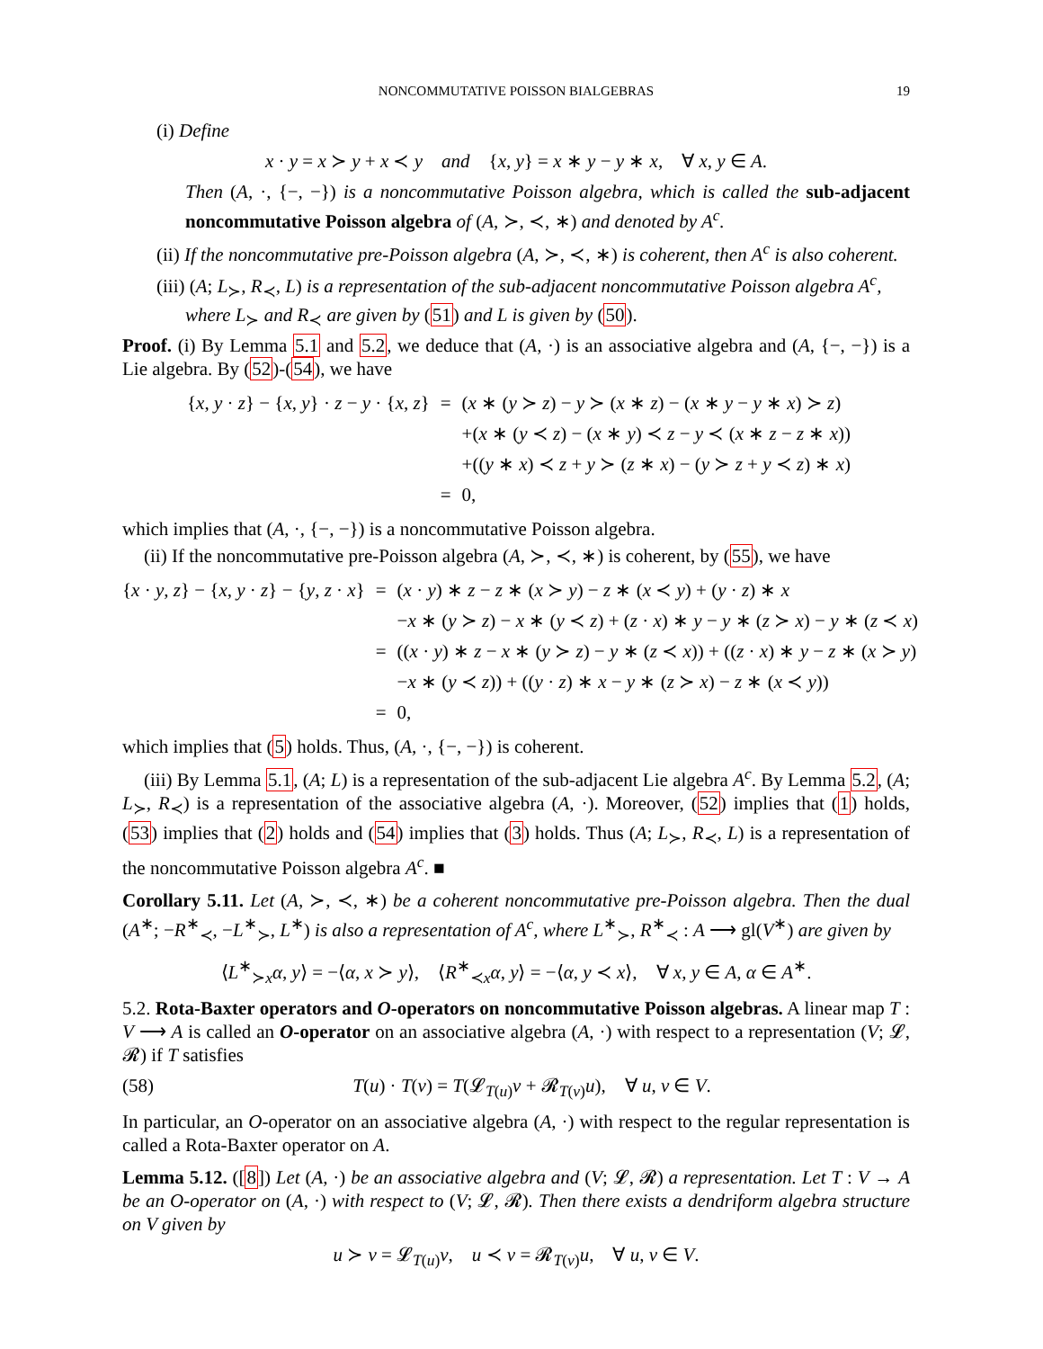NONCOMMUTATIVE POISSON BIALGEBRAS 19
(i) Define
x · y = x ≻ y + x ≺ y and {x, y} = x ∗ y − y ∗ x, ∀ x, y ∈ A.
Then (A, ·, {−, −}) is a noncommutative Poisson algebra, which is called the sub-adjacent noncommutative Poisson algebra of (A, ≻, ≺, ∗) and denoted by A<sup>c</sup>.
(ii) If the noncommutative pre-Poisson algebra (A, ≻, ≺, ∗) is coherent, then A<sup>c</sup> is also coherent.
(iii) (A; L<sub>≻</sub>, R<sub>≺</sub>, L) is a representation of the sub-adjacent noncommutative Poisson algebra A<sup>c</sup>, where L<sub>≻</sub> and R<sub>≺</sub> are given by (51) and L is given by (50).
Proof. (i) By Lemma 5.1 and 5.2, we deduce that (A, ·) is an associative algebra and (A, {−, −}) is a Lie algebra. By (52)-(54), we have
| { x , y · z } − { x , y } · z − y · { x , z } | = | ( x ∗ ( y ≻ z ) − y ≻ ( x ∗ z ) − ( x ∗ y − y ∗ x ) ≻ z ) |
| | | +( x ∗ ( y ≺ z ) − ( x ∗ y ) ≺ z − y ≺ ( x ∗ z − z ∗ x )) |
| | | +(( y ∗ x ) ≺ z + y ≻ ( z ∗ x ) − ( y ≻ z + y ≺ z ) ∗ x ) |
| | = | 0, |
which implies that (A, ·, {−, −}) is a noncommutative Poisson algebra.
(ii) If the noncommutative pre-Poisson algebra (A, ≻, ≺, ∗) is coherent, by (55), we have
| { x · y , z } − { x , y · z } − { y , z · x } | = | ( x · y ) ∗ z − z ∗ ( x ≻ y ) − z ∗ ( x ≺ y ) + ( y · z ) ∗ x |
| | | − x ∗ ( y ≻ z ) − x ∗ ( y ≺ z ) + ( z · x ) ∗ y − y ∗ ( z ≻ x ) − y ∗ ( z ≺ x ) |
| | = | (( x · y ) ∗ z − x ∗ ( y ≻ z ) − y ∗ ( z ≺ x )) + (( z · x ) ∗ y − z ∗ ( x ≻ y ) |
| | | − x ∗ ( y ≺ z )) + (( y · z ) ∗ x − y ∗ ( z ≻ x ) − z ∗ ( x ≺ y )) |
| | = | 0, |
which implies that (5) holds. Thus, (A, ·, {−, −}) is coherent.
(iii) By Lemma 5.1, (A; L) is a representation of the sub-adjacent Lie algebra A<sup>c</sup>. By Lemma 5.2, (A; L<sub>≻</sub>, R<sub>≺</sub>) is a representation of the associative algebra (A, ·). Moreover, (52) implies that (1) holds, (53) implies that (2) holds and (54) implies that (3) holds. Thus (A; L<sub>≻</sub>, R<sub>≺</sub>, L) is a representation of the noncommutative Poisson algebra A<sup>c</sup>. ■
Corollary 5.11. Let (A, ≻, ≺, ∗) be a coherent noncommutative pre-Poisson algebra. Then the dual (A<sup>∗</sup>; −R<sup>∗</sup><sub>≺</sub>, −L<sup>∗</sup><sub>≻</sub>, L<sup>∗</sup>) is also a representation of A<sup>c</sup>, where L<sup>∗</sup><sub>≻</sub>, R<sup>∗</sup><sub>≺</sub> : A ⟶ gl(V<sup>∗</sup>) are given by
⟨L<sup>∗</sup><sub>≻x</sub>α, y⟩ = −⟨α, x ≻ y⟩, ⟨R<sup>∗</sup><sub>≺x</sub>α, y⟩ = −⟨α, y ≺ x⟩, ∀ x, y ∈ A, α ∈ A<sup>∗</sup>.
5.2. Rota-Baxter operators and O-operators on noncommutative Poisson algebras. A linear map T : V ⟶ A is called an O-operator on an associative algebra (A, ·) with respect to a representation (V; 𝓛, 𝓡) if T satisfies
(58) T(u) · T(v) = T(𝓛<sub>T(u)</sub>v + 𝓡<sub>T(v)</sub>u), ∀ u, v ∈ V.
In particular, an O-operator on an associative algebra (A, ·) with respect to the regular representation is called a Rota-Baxter operator on A.
Lemma 5.12. ([8]) Let (A, ·) be an associative algebra and (V; 𝓛, 𝓡) a representation. Let T : V → A be an O-operator on (A, ·) with respect to (V; 𝓛, 𝓡). Then there exists a dendriform algebra structure on V given by
u ≻ v = 𝓛<sub>T(u)</sub>v, u ≺ v = 𝓡<sub>T(v)</sub>u, ∀ u, v ∈ V.